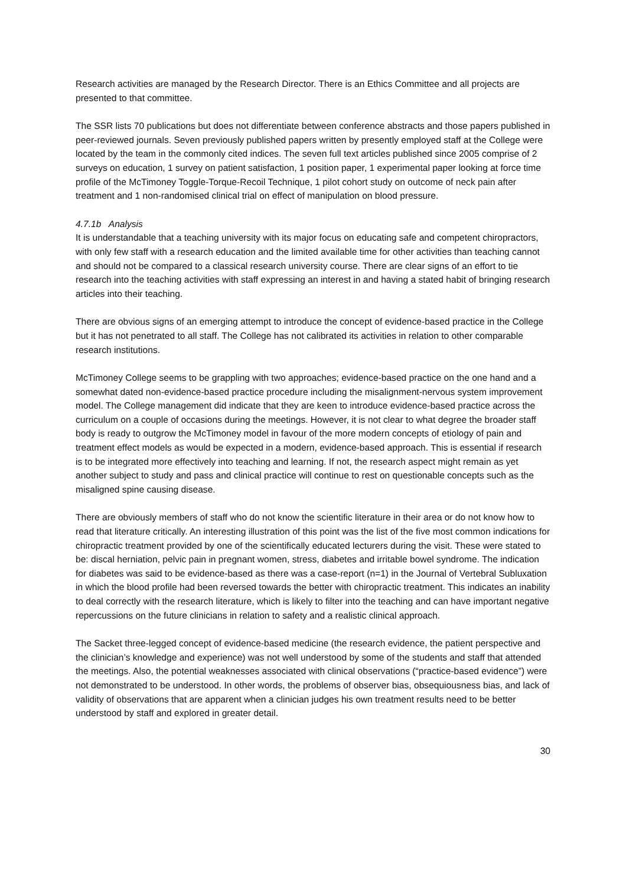Research activities are managed by the Research Director. There is an Ethics Committee and all projects are presented to that committee.
The SSR lists 70 publications but does not differentiate between conference abstracts and those papers published in peer-reviewed journals. Seven previously published papers written by presently employed staff at the College were located by the team in the commonly cited indices. The seven full text articles published since 2005 comprise of 2 surveys on education, 1 survey on patient satisfaction, 1 position paper, 1 experimental paper looking at force time profile of the McTimoney Toggle-Torque-Recoil Technique, 1 pilot cohort study on outcome of neck pain after treatment and 1 non-randomised clinical trial on effect of manipulation on blood pressure.
4.7.1b Analysis
It is understandable that a teaching university with its major focus on educating safe and competent chiropractors, with only few staff with a research education and the limited available time for other activities than teaching cannot and should not be compared to a classical research university course. There are clear signs of an effort to tie research into the teaching activities with staff expressing an interest in and having a stated habit of bringing research articles into their teaching.
There are obvious signs of an emerging attempt to introduce the concept of evidence-based practice in the College but it has not penetrated to all staff. The College has not calibrated its activities in relation to other comparable research institutions.
McTimoney College seems to be grappling with two approaches; evidence-based practice on the one hand and a somewhat dated non-evidence-based practice procedure including the misalignment-nervous system improvement model. The College management did indicate that they are keen to introduce evidence-based practice across the curriculum on a couple of occasions during the meetings. However, it is not clear to what degree the broader staff body is ready to outgrow the McTimoney model in favour of the more modern concepts of etiology of pain and treatment effect models as would be expected in a modern, evidence-based approach. This is essential if research is to be integrated more effectively into teaching and learning. If not, the research aspect might remain as yet another subject to study and pass and clinical practice will continue to rest on questionable concepts such as the misaligned spine causing disease.
There are obviously members of staff who do not know the scientific literature in their area or do not know how to read that literature critically. An interesting illustration of this point was the list of the five most common indications for chiropractic treatment provided by one of the scientifically educated lecturers during the visit. These were stated to be: discal herniation, pelvic pain in pregnant women, stress, diabetes and irritable bowel syndrome. The indication for diabetes was said to be evidence-based as there was a case-report (n=1) in the Journal of Vertebral Subluxation in which the blood profile had been reversed towards the better with chiropractic treatment. This indicates an inability to deal correctly with the research literature, which is likely to filter into the teaching and can have important negative repercussions on the future clinicians in relation to safety and a realistic clinical approach.
The Sacket three-legged concept of evidence-based medicine (the research evidence, the patient perspective and the clinician’s knowledge and experience) was not well understood by some of the students and staff that attended the meetings. Also, the potential weaknesses associated with clinical observations (“practice-based evidence”) were not demonstrated to be understood. In other words, the problems of observer bias, obsequiousness bias, and lack of validity of observations that are apparent when a clinician judges his own treatment results need to be better understood by staff and explored in greater detail.
30